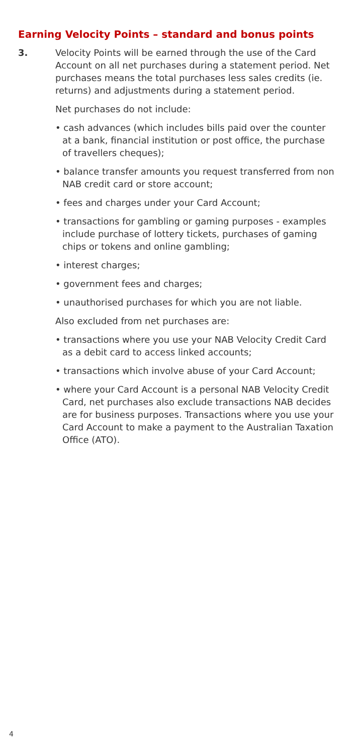Earning Velocity Points – standard and bonus points
3.
Velocity Points will be earned through the use of the Card Account on all net purchases during a statement period. Net purchases means the total purchases less sales credits (ie. returns) and adjustments during a statement period.
Net purchases do not include:
• cash advances (which includes bills paid over the counter at a bank, financial institution or post office, the purchase of travellers cheques);
• balance transfer amounts you request transferred from non NAB credit card or store account;
• fees and charges under your Card Account;
• transactions for gambling or gaming purposes - examples include purchase of lottery tickets, purchases of gaming chips or tokens and online gambling;
• interest charges;
• government fees and charges;
• unauthorised purchases for which you are not liable.
Also excluded from net purchases are:
• transactions where you use your NAB Velocity Credit Card as a debit card to access linked accounts;
• transactions which involve abuse of your Card Account;
• where your Card Account is a personal NAB Velocity Credit Card, net purchases also exclude transactions NAB decides are for business purposes. Transactions where you use your Card Account to make a payment to the Australian Taxation Office (ATO).
4